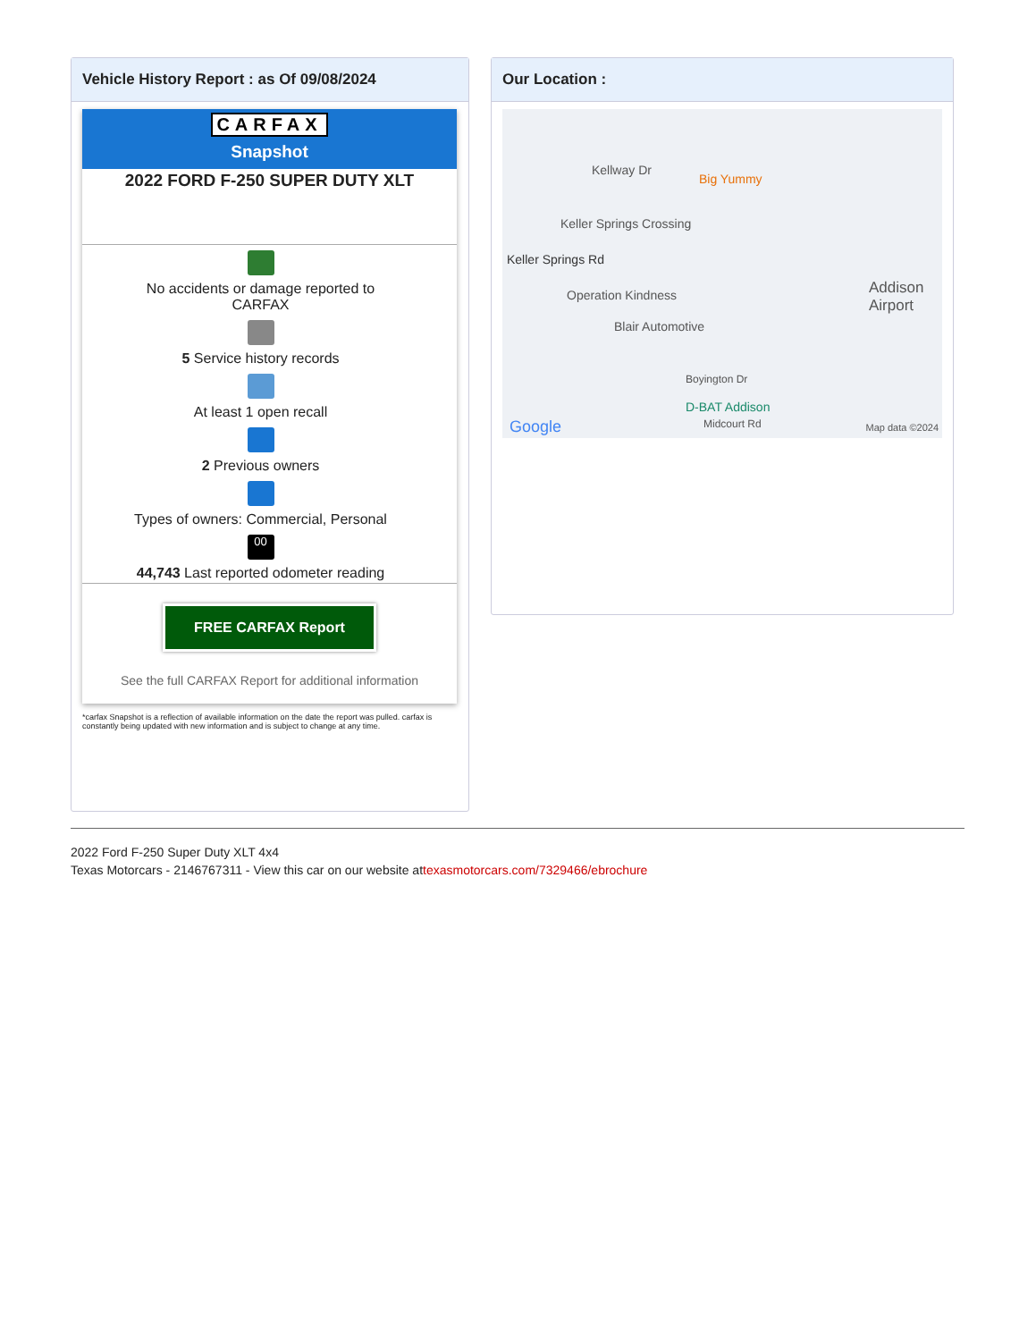Vehicle History Report : as Of 09/08/2024
CARFAX
Snapshot
2022 FORD F-250 SUPER DUTY XLT
No accidents or damage reported to CARFAX
5 Service history records
At least 1 open recall
2 Previous owners
Types of owners: Commercial, Personal
00
44,743 Last reported odometer reading
FREE CARFAX Report
See the full CARFAX Report for additional information
*carfax Snapshot is a reflection of available information on the date the report was pulled. carfax is constantly being updated with new information and is subject to change at any time.
Our Location :
Kellway Dr
Big Yummy
Keller Springs Crossing
Keller Springs Rd
Operation Kindness
Blair Automotive
Addison Airport
Boyington Dr
D-BAT Addison
Midcourt Rd
Google Map data ©2024
2022 Ford F-250 Super Duty XLT 4x4
Texas Motorcars - 2146767311 - View this car on our website attexasmotorcars.com/7329466/ebrochure